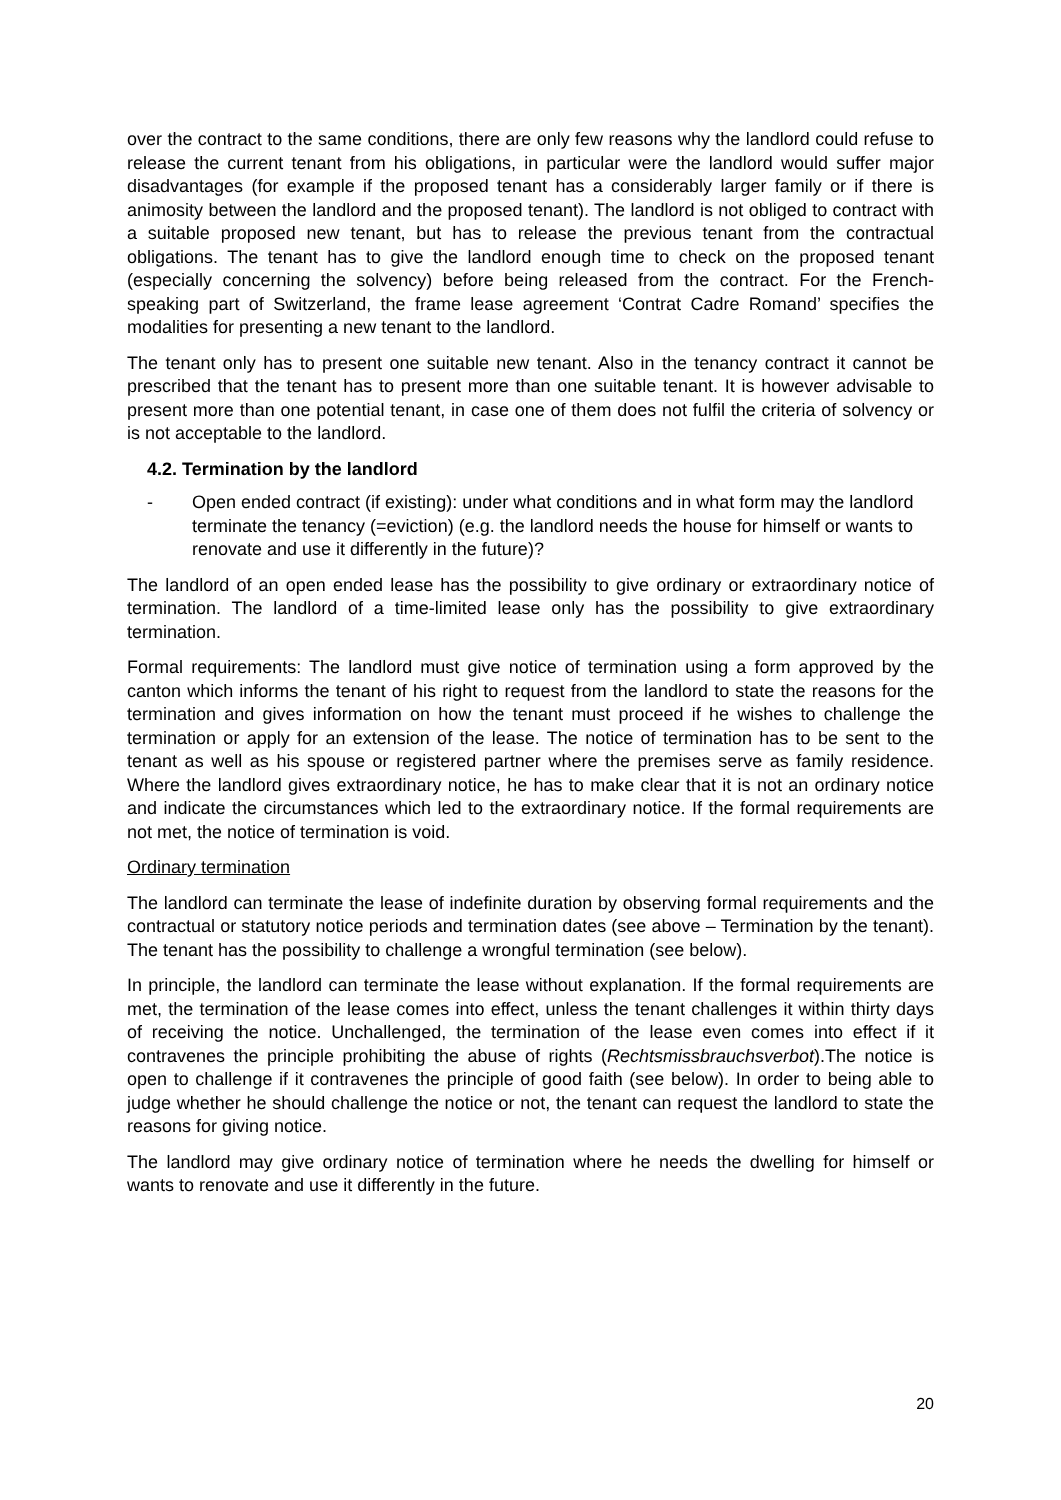over the contract to the same conditions, there are only few reasons why the landlord could refuse to release the current tenant from his obligations, in particular were the landlord would suffer major disadvantages (for example if the proposed tenant has a considerably larger family or if there is animosity between the landlord and the proposed tenant). The landlord is not obliged to contract with a suitable proposed new tenant, but has to release the previous tenant from the contractual obligations. The tenant has to give the landlord enough time to check on the proposed tenant (especially concerning the solvency) before being released from the contract. For the French-speaking part of Switzerland, the frame lease agreement ‘Contrat Cadre Romand’ specifies the modalities for presenting a new tenant to the landlord.
The tenant only has to present one suitable new tenant. Also in the tenancy contract it cannot be prescribed that the tenant has to present more than one suitable tenant. It is however advisable to present more than one potential tenant, in case one of them does not fulfil the criteria of solvency or is not acceptable to the landlord.
4.2. Termination by the landlord
- Open ended contract (if existing): under what conditions and in what form may the landlord terminate the tenancy (=eviction) (e.g. the landlord needs the house for himself or wants to renovate and use it differently in the future)?
The landlord of an open ended lease has the possibility to give ordinary or extraordinary notice of termination. The landlord of a time-limited lease only has the possibility to give extraordinary termination.
Formal requirements: The landlord must give notice of termination using a form approved by the canton which informs the tenant of his right to request from the landlord to state the reasons for the termination and gives information on how the tenant must proceed if he wishes to challenge the termination or apply for an extension of the lease. The notice of termination has to be sent to the tenant as well as his spouse or registered partner where the premises serve as family residence. Where the landlord gives extraordinary notice, he has to make clear that it is not an ordinary notice and indicate the circumstances which led to the extraordinary notice. If the formal requirements are not met, the notice of termination is void.
Ordinary termination
The landlord can terminate the lease of indefinite duration by observing formal requirements and the contractual or statutory notice periods and termination dates (see above – Termination by the tenant). The tenant has the possibility to challenge a wrongful termination (see below).
In principle, the landlord can terminate the lease without explanation. If the formal requirements are met, the termination of the lease comes into effect, unless the tenant challenges it within thirty days of receiving the notice. Unchallenged, the termination of the lease even comes into effect if it contravenes the principle prohibiting the abuse of rights (Rechtsmissbrauchsverbot).The notice is open to challenge if it contravenes the principle of good faith (see below). In order to being able to judge whether he should challenge the notice or not, the tenant can request the landlord to state the reasons for giving notice.
The landlord may give ordinary notice of termination where he needs the dwelling for himself or wants to renovate and use it differently in the future.
20